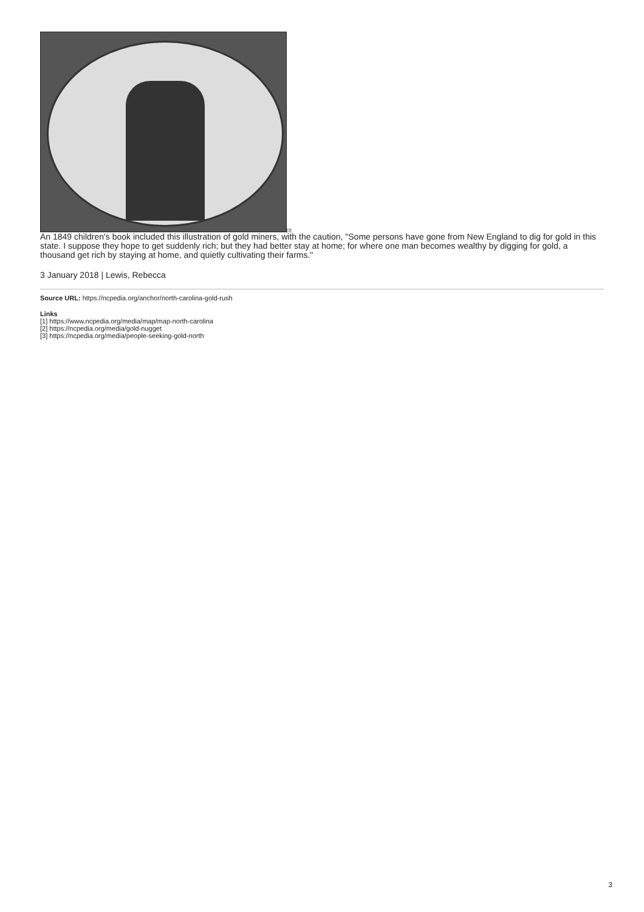<sup>[3]</sup>
An 1849 children's book included this illustration of gold miners, with the caution, "Some persons have gone from New England to dig for gold in this state. I suppose they hope to get suddenly rich; but they had better stay at home; for where one man becomes wealthy by digging for gold, a thousand get rich by staying at home, and quietly cultivating their farms."
3 January 2018 | Lewis, Rebecca
Source URL: https://ncpedia.org/anchor/north-carolina-gold-rush
Links
[1] https://www.ncpedia.org/media/map/map-north-carolina
[2] https://ncpedia.org/media/gold-nugget
[3] https://ncpedia.org/media/people-seeking-gold-north
3